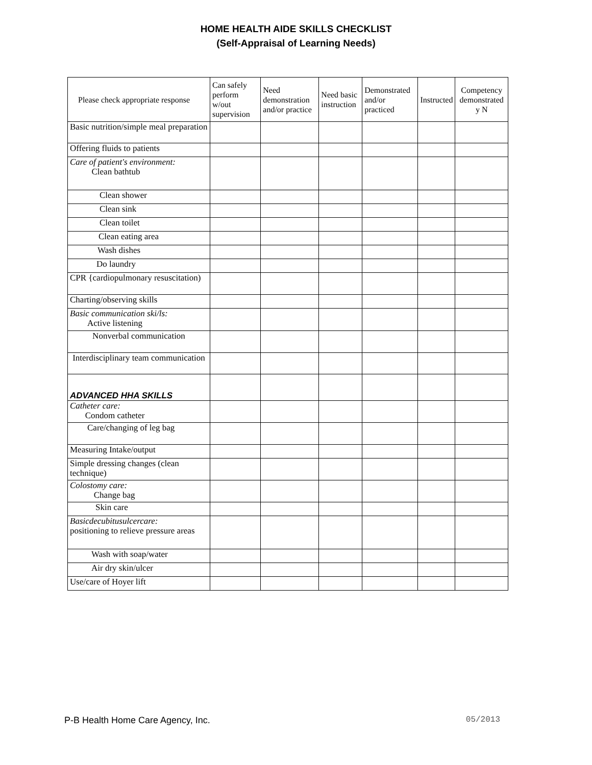HOME HEALTH AIDE SKILLS CHECKLIST
(Self-Appraisal of Learning Needs)
| Please check appropriate response | Can safely perform w/out supervision | Need demonstration and/or practice | Need basic instruction | Demonstrated and/or practiced | Instructed | Competency demonstrated y N |
| --- | --- | --- | --- | --- | --- | --- |
| Basic nutrition/simple meal preparation | | | | | | |
| Offering fluids to patients | | | | | | |
| Care of patient's environment: Clean bathtub | | | | | | |
| Clean shower | | | | | | |
| Clean sink | | | | | | |
| Clean toilet | | | | | | |
| Clean eating area | | | | | | |
| Wash dishes | | | | | | |
| Do laundry | | | | | | |
| CPR {cardiopulmonary resuscitation) | | | | | | |
| Charting/observing skills | | | | | | |
| Basic communication ski/ls: Active listening | | | | | | |
| Nonverbal communication | | | | | | |
| Interdisciplinary team communication | | | | | | |
| ADVANCED HHA SKILLS | | | | | | |
| Catheter care: Condom catheter | | | | | | |
| Care/changing of leg bag | | | | | | |
| Measuring Intake/output | | | | | | |
| Simple dressing changes (clean technique) | | | | | | |
| Colostomy care: Change bag | | | | | | |
| Skin care | | | | | | |
| Basicdecubitusulcercare: positioning to relieve pressure areas | | | | | | |
| Wash with soap/water | | | | | | |
| Air dry skin/ulcer | | | | | | |
| Use/care of Hoyer lift | | | | | | |
P-B Health Home Care Agency, Inc. 05/2013